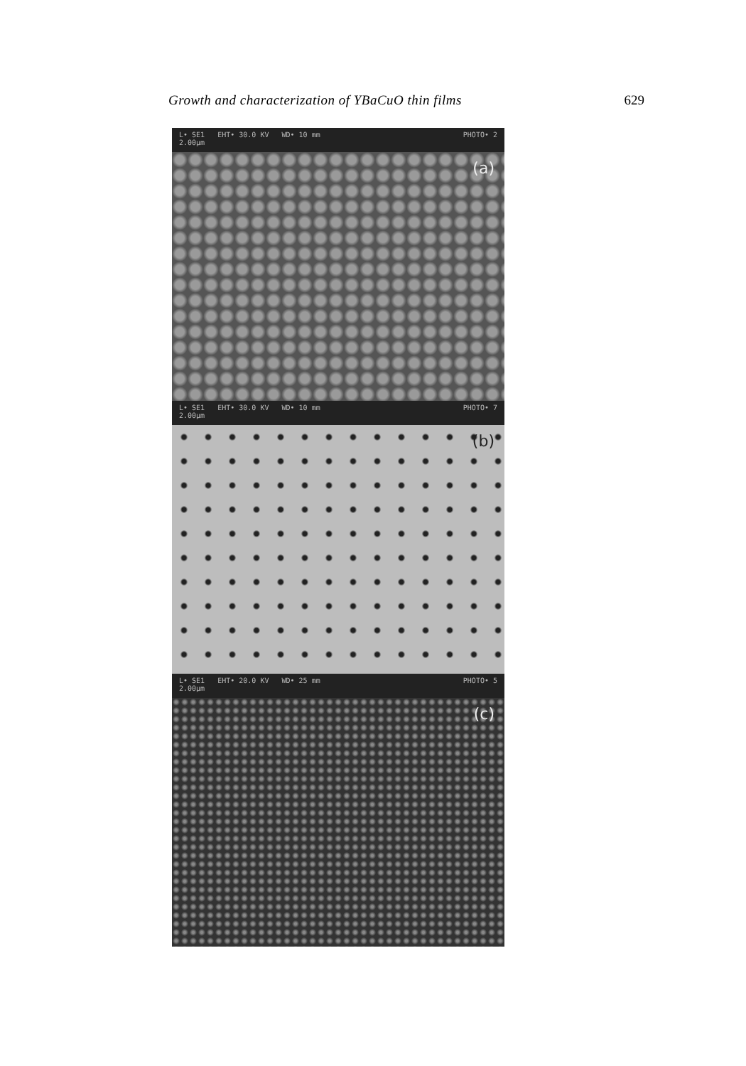Growth and characterization of YBaCuO thin films 629
L• SE1 EHT• 30.0 KV WD• 10 mm
2.00µm PHOTO• 2
(a)
L• SE1 EHT• 30.0 KV WD• 10 mm
2.00µm PHOTO• 7
(b)
L• SE1 EHT• 20.0 KV WD• 25 mm
2.00µm PHOTO• 5
(c)